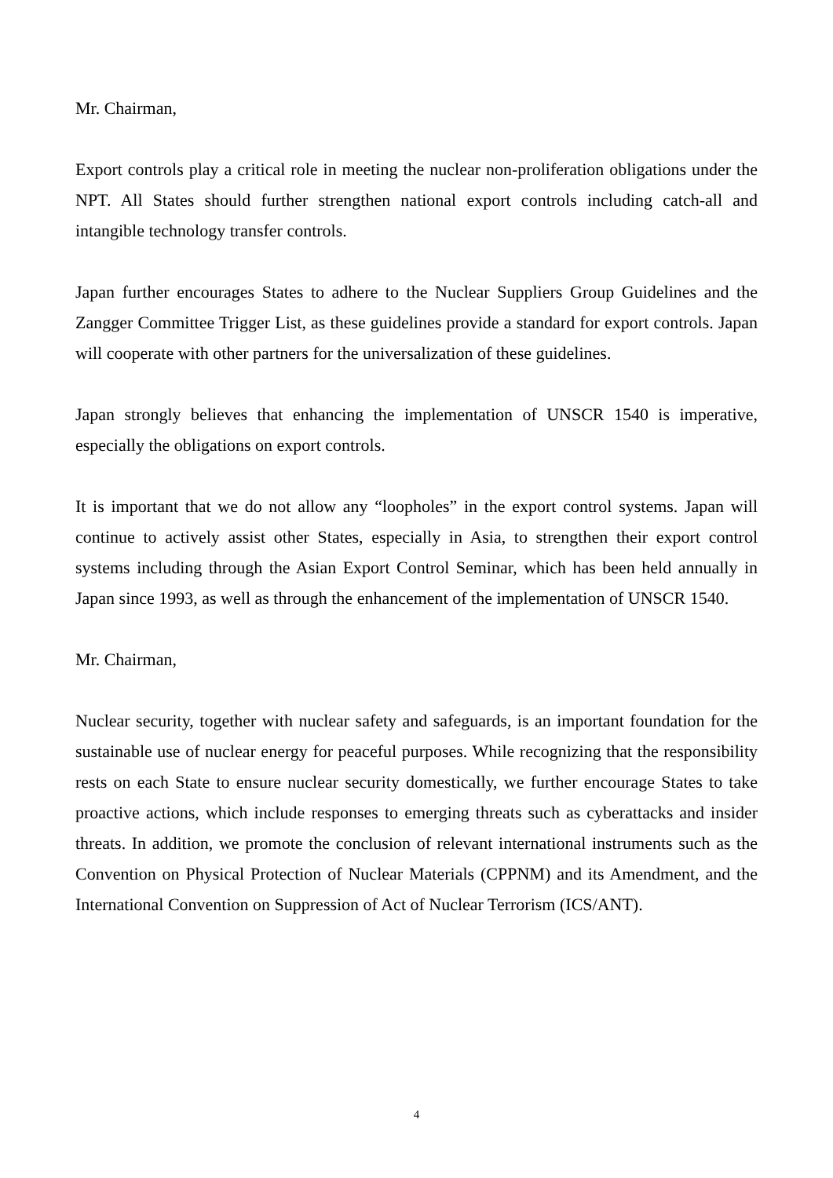Mr. Chairman,
Export controls play a critical role in meeting the nuclear non-proliferation obligations under the NPT. All States should further strengthen national export controls including catch-all and intangible technology transfer controls.
Japan further encourages States to adhere to the Nuclear Suppliers Group Guidelines and the Zangger Committee Trigger List, as these guidelines provide a standard for export controls. Japan will cooperate with other partners for the universalization of these guidelines.
Japan strongly believes that enhancing the implementation of UNSCR 1540 is imperative, especially the obligations on export controls.
It is important that we do not allow any “loopholes” in the export control systems. Japan will continue to actively assist other States, especially in Asia, to strengthen their export control systems including through the Asian Export Control Seminar, which has been held annually in Japan since 1993, as well as through the enhancement of the implementation of UNSCR 1540.
Mr. Chairman,
Nuclear security, together with nuclear safety and safeguards, is an important foundation for the sustainable use of nuclear energy for peaceful purposes. While recognizing that the responsibility rests on each State to ensure nuclear security domestically, we further encourage States to take proactive actions, which include responses to emerging threats such as cyberattacks and insider threats. In addition, we promote the conclusion of relevant international instruments such as the Convention on Physical Protection of Nuclear Materials (CPPNM) and its Amendment, and the International Convention on Suppression of Act of Nuclear Terrorism (ICS/ANT).
4